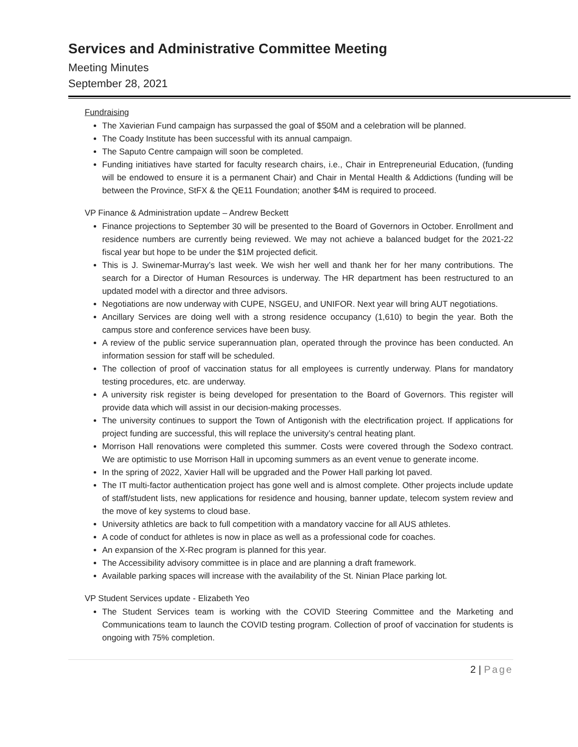Services and Administrative Committee Meeting
Meeting Minutes
September 28, 2021
Fundraising
The Xavierian Fund campaign has surpassed the goal of $50M and a celebration will be planned.
The Coady Institute has been successful with its annual campaign.
The Saputo Centre campaign will soon be completed.
Funding initiatives have started for faculty research chairs, i.e., Chair in Entrepreneurial Education, (funding will be endowed to ensure it is a permanent Chair) and Chair in Mental Health & Addictions (funding will be between the Province, StFX & the QE11 Foundation; another $4M is required to proceed.
VP Finance & Administration update – Andrew Beckett
Finance projections to September 30 will be presented to the Board of Governors in October. Enrollment and residence numbers are currently being reviewed. We may not achieve a balanced budget for the 2021-22 fiscal year but hope to be under the $1M projected deficit.
This is J. Swinemar-Murray’s last week. We wish her well and thank her for her many contributions. The search for a Director of Human Resources is underway. The HR department has been restructured to an updated model with a director and three advisors.
Negotiations are now underway with CUPE, NSGEU, and UNIFOR. Next year will bring AUT negotiations.
Ancillary Services are doing well with a strong residence occupancy (1,610) to begin the year. Both the campus store and conference services have been busy.
A review of the public service superannuation plan, operated through the province has been conducted. An information session for staff will be scheduled.
The collection of proof of vaccination status for all employees is currently underway. Plans for mandatory testing procedures, etc. are underway.
A university risk register is being developed for presentation to the Board of Governors. This register will provide data which will assist in our decision-making processes.
The university continues to support the Town of Antigonish with the electrification project. If applications for project funding are successful, this will replace the university’s central heating plant.
Morrison Hall renovations were completed this summer. Costs were covered through the Sodexo contract. We are optimistic to use Morrison Hall in upcoming summers as an event venue to generate income.
In the spring of 2022, Xavier Hall will be upgraded and the Power Hall parking lot paved.
The IT multi-factor authentication project has gone well and is almost complete. Other projects include update of staff/student lists, new applications for residence and housing, banner update, telecom system review and the move of key systems to cloud base.
University athletics are back to full competition with a mandatory vaccine for all AUS athletes.
A code of conduct for athletes is now in place as well as a professional code for coaches.
An expansion of the X-Rec program is planned for this year.
The Accessibility advisory committee is in place and are planning a draft framework.
Available parking spaces will increase with the availability of the St. Ninian Place parking lot.
VP Student Services update - Elizabeth Yeo
The Student Services team is working with the COVID Steering Committee and the Marketing and Communications team to launch the COVID testing program. Collection of proof of vaccination for students is ongoing with 75% completion.
2 | Page